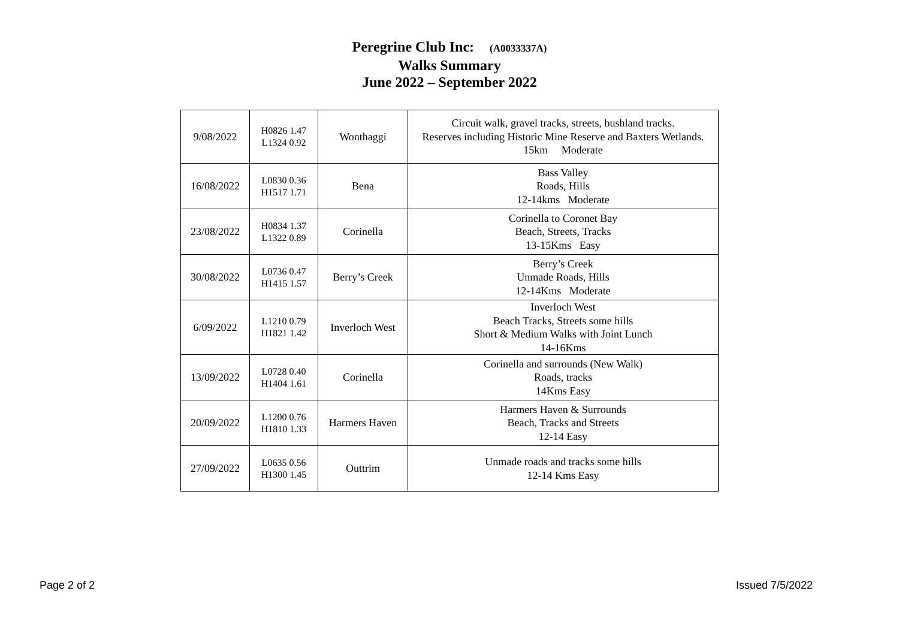Peregrine Club Inc: (A0033337A)
Walks Summary
June 2022 – September 2022
| 9/08/2022 | H0826 1.47 L1324 0.92 | Wonthaggi | Circuit walk, gravel tracks, streets, bushland tracks. Reserves including Historic Mine Reserve and Baxters Wetlands. 15km Moderate |
| 16/08/2022 | L0830 0.36 H1517 1.71 | Bena | Bass Valley Roads, Hills 12-14kms Moderate |
| 23/08/2022 | H0834 1.37 L1322 0.89 | Corinella | Corinella to Coronet Bay Beach, Streets, Tracks 13-15Kms Easy |
| 30/08/2022 | L0736 0.47 H1415 1.57 | Berry’s Creek | Berry’s Creek Unmade Roads, Hills 12-14Kms Moderate |
| 6/09/2022 | L1210 0.79 H1821 1.42 | Inverloch West | Inverloch West Beach Tracks, Streets some hills Short & Medium Walks with Joint Lunch 14-16Kms |
| 13/09/2022 | L0728 0.40 H1404 1.61 | Corinella | Corinella and surrounds (New Walk) Roads, tracks 14Kms Easy |
| 20/09/2022 | L1200 0.76 H1810 1.33 | Harmers Haven | Harmers Haven & Surrounds Beach, Tracks and Streets 12-14 Easy |
| 27/09/2022 | L0635 0.56 H1300 1.45 | Outtrim | Unmade roads and tracks some hills 12-14 Kms Easy |
Page 2 of 2 Issued 7/5/2022